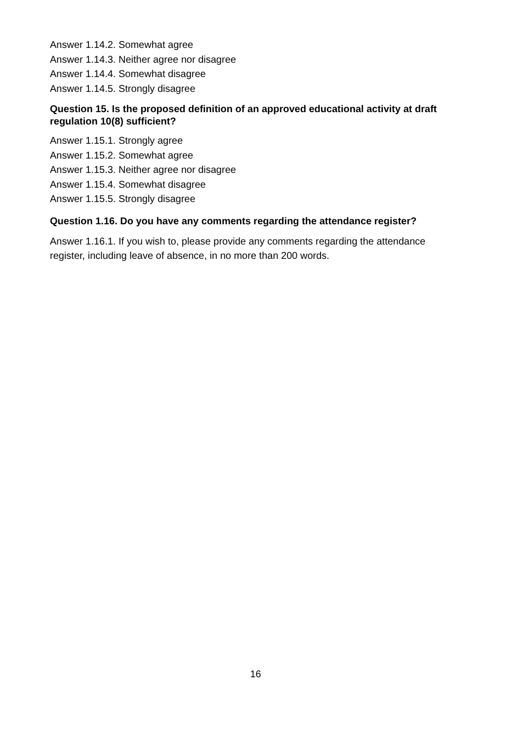Answer 1.14.2. Somewhat agree
Answer 1.14.3. Neither agree nor disagree
Answer 1.14.4. Somewhat disagree
Answer 1.14.5. Strongly disagree
Question 15. Is the proposed definition of an approved educational activity at draft regulation 10(8) sufficient?
Answer 1.15.1. Strongly agree
Answer 1.15.2. Somewhat agree
Answer 1.15.3. Neither agree nor disagree
Answer 1.15.4. Somewhat disagree
Answer 1.15.5. Strongly disagree
Question 1.16. Do you have any comments regarding the attendance register?
Answer 1.16.1. If you wish to, please provide any comments regarding the attendance register, including leave of absence, in no more than 200 words.
16